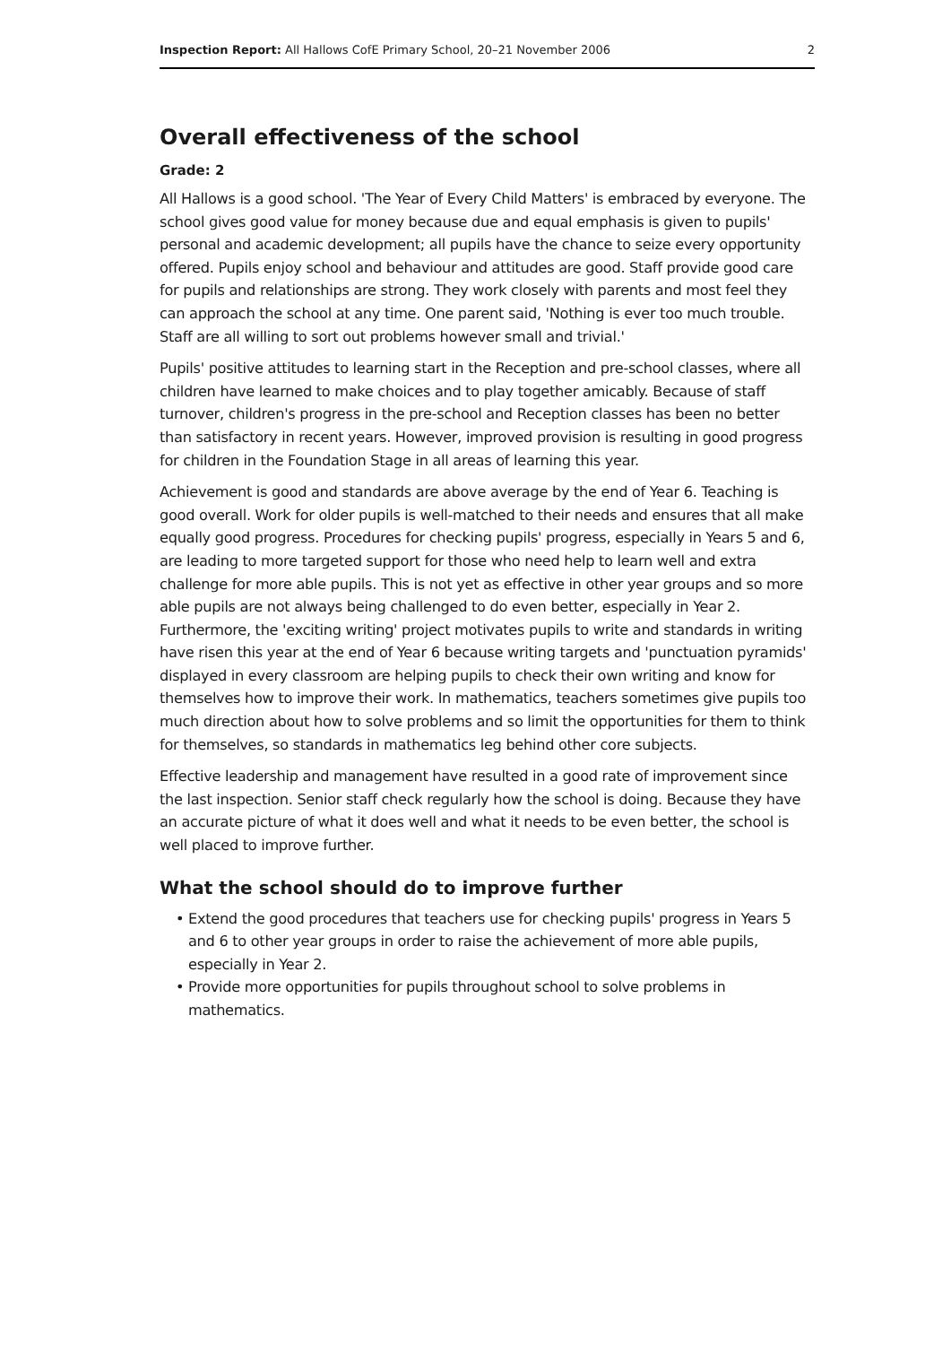Inspection Report: All Hallows CofE Primary School, 20–21 November 2006 2
Overall effectiveness of the school
Grade: 2
All Hallows is a good school. 'The Year of Every Child Matters' is embraced by everyone. The school gives good value for money because due and equal emphasis is given to pupils' personal and academic development; all pupils have the chance to seize every opportunity offered. Pupils enjoy school and behaviour and attitudes are good. Staff provide good care for pupils and relationships are strong. They work closely with parents and most feel they can approach the school at any time. One parent said, 'Nothing is ever too much trouble. Staff are all willing to sort out problems however small and trivial.'
Pupils' positive attitudes to learning start in the Reception and pre-school classes, where all children have learned to make choices and to play together amicably. Because of staff turnover, children's progress in the pre-school and Reception classes has been no better than satisfactory in recent years. However, improved provision is resulting in good progress for children in the Foundation Stage in all areas of learning this year.
Achievement is good and standards are above average by the end of Year 6. Teaching is good overall. Work for older pupils is well-matched to their needs and ensures that all make equally good progress. Procedures for checking pupils' progress, especially in Years 5 and 6, are leading to more targeted support for those who need help to learn well and extra challenge for more able pupils. This is not yet as effective in other year groups and so more able pupils are not always being challenged to do even better, especially in Year 2. Furthermore, the 'exciting writing' project motivates pupils to write and standards in writing have risen this year at the end of Year 6 because writing targets and 'punctuation pyramids' displayed in every classroom are helping pupils to check their own writing and know for themselves how to improve their work. In mathematics, teachers sometimes give pupils too much direction about how to solve problems and so limit the opportunities for them to think for themselves, so standards in mathematics leg behind other core subjects.
Effective leadership and management have resulted in a good rate of improvement since the last inspection. Senior staff check regularly how the school is doing. Because they have an accurate picture of what it does well and what it needs to be even better, the school is well placed to improve further.
What the school should do to improve further
Extend the good procedures that teachers use for checking pupils' progress in Years 5 and 6 to other year groups in order to raise the achievement of more able pupils, especially in Year 2.
Provide more opportunities for pupils throughout school to solve problems in mathematics.